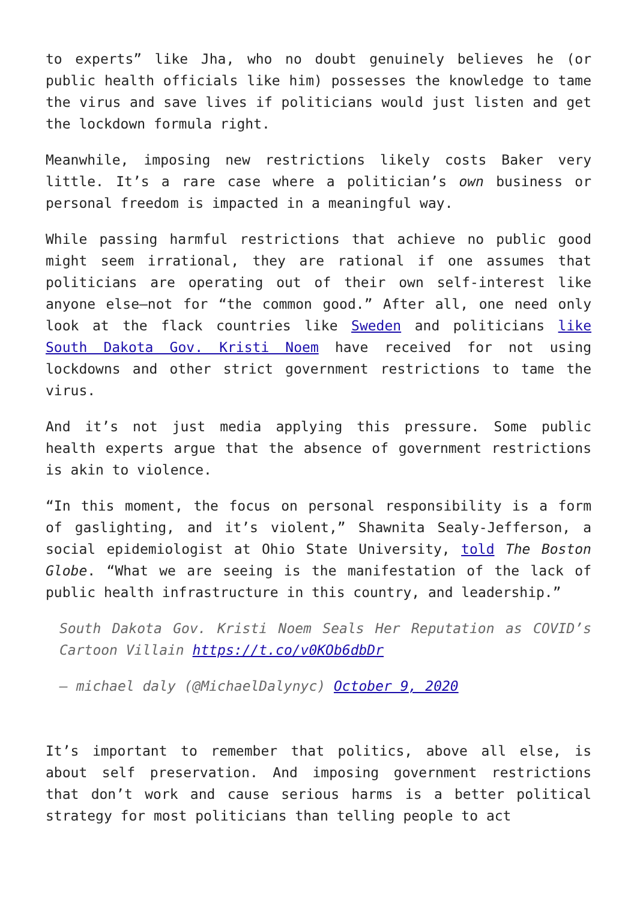to experts” like Jha, who no doubt genuinely believes he (or public health officials like him) possesses the knowledge to tame the virus and save lives if politicians would just listen and get the lockdown formula right.
Meanwhile, imposing new restrictions likely costs Baker very little. It’s a rare case where a politician’s own business or personal freedom is impacted in a meaningful way.
While passing harmful restrictions that achieve no public good might seem irrational, they are rational if one assumes that politicians are operating out of their own self-interest like anyone else—not for “the common good.” After all, one need only look at the flack countries like Sweden and politicians like South Dakota Gov. Kristi Noem have received for not using lockdowns and other strict government restrictions to tame the virus.
And it’s not just media applying this pressure. Some public health experts argue that the absence of government restrictions is akin to violence.
“In this moment, the focus on personal responsibility is a form of gaslighting, and it’s violent,” Shawnita Sealy-Jefferson, a social epidemiologist at Ohio State University, told The Boston Globe. “What we are seeing is the manifestation of the lack of public health infrastructure in this country, and leadership.”
South Dakota Gov. Kristi Noem Seals Her Reputation as COVID’s Cartoon Villain https://t.co/v0KOb6dbDr
— michael daly (@MichaelDalynyc) October 9, 2020
It’s important to remember that politics, above all else, is about self preservation. And imposing government restrictions that don’t work and cause serious harms is a better political strategy for most politicians than telling people to act